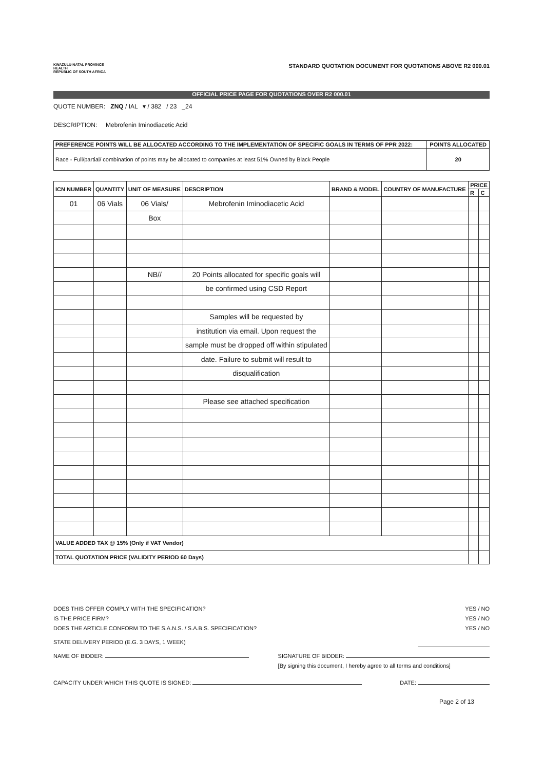KWAZULU-NATAL PROVINCE
HEALTH
REPUBLIC OF SOUTH AFRICA
STANDARD QUOTATION DOCUMENT FOR QUOTATIONS ABOVE R2 000.01
OFFICIAL PRICE PAGE FOR QUOTATIONS OVER R2 000.01
QUOTE NUMBER: ZNQ / IAL ▾ / 382 / 23 _24
DESCRIPTION: Mebrofenin Iminodiacetic Acid
| PREFERENCE POINTS WILL BE ALLOCATED ACCORDING TO THE IMPLEMENTATION OF SPECIFIC GOALS IN TERMS OF PPR 2022: | POINTS ALLOCATED |
| --- | --- |
| Race - Full/partial/ combination of points may be allocated to companies at least 51% Owned by Black People | 20 |
| ICN NUMBER | QUANTITY | UNIT OF MEASURE | DESCRIPTION | BRAND & MODEL | COUNTRY OF MANUFACTURE | PRICE | |
| --- | --- | --- | --- | --- | --- | --- | --- |
| | | | | | | R | C |
| 01 | 06 Vials | 06 Vials/ | Mebrofenin Iminodiacetic Acid | | | | |
| | | Box | | | | | |
| | | NB// | 20 Points allocated for specific goals will | | | | |
| | | | be confirmed using CSD Report | | | | |
| | | | Samples will be requested by | | | | |
| | | | institution via email. Upon request the | | | | |
| | | | sample must be dropped off within stipulated | | | | |
| | | | date. Failure to submit will result to | | | | |
| | | | disqualification | | | | |
| | | | Please see attached specification | | | | |
| VALUE ADDED TAX @ 15% (Only if VAT Vendor) | | | | | | | |
| TOTAL QUOTATION PRICE (VALIDITY PERIOD 60 Days) | | | | | | | |
DOES THIS OFFER COMPLY WITH THE SPECIFICATION? YES / NO
IS THE PRICE FIRM? YES / NO
DOES THE ARTICLE CONFORM TO THE S.A.N.S. / S.A.B.S. SPECIFICATION? YES / NO
STATE DELIVERY PERIOD (E.G. 3 DAYS, 1 WEEK)
NAME OF BIDDER: SIGNATURE OF BIDDER:
[By signing this document, I hereby agree to all terms and conditions]
CAPACITY UNDER WHICH THIS QUOTE IS SIGNED: DATE:
Page 2 of 13